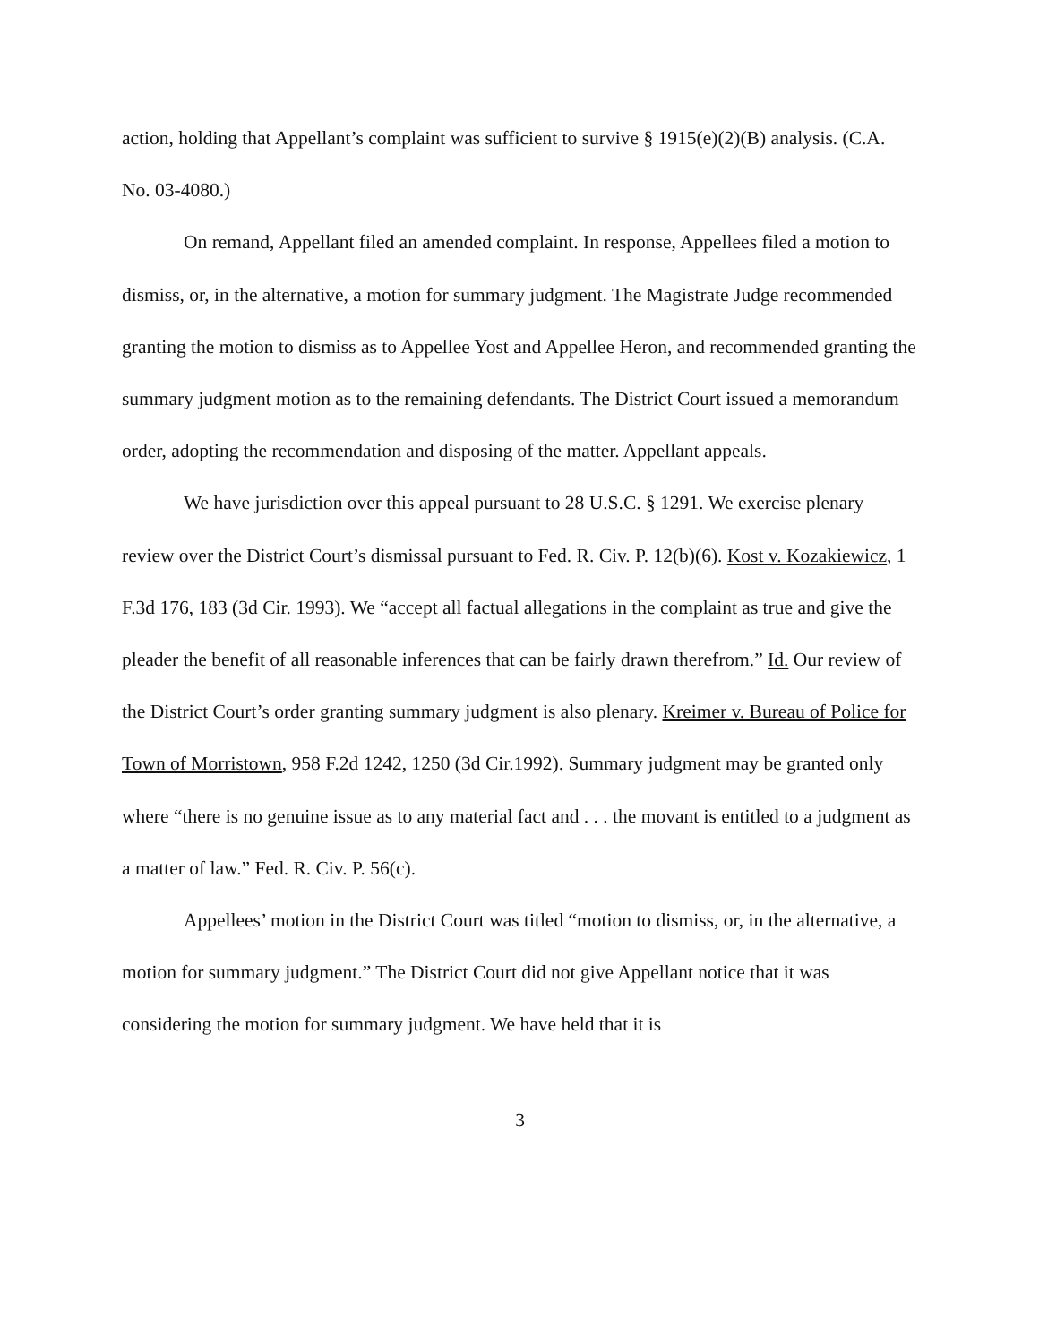action, holding that Appellant’s complaint was sufficient to survive § 1915(e)(2)(B) analysis. (C.A. No. 03-4080.)
On remand, Appellant filed an amended complaint. In response, Appellees filed a motion to dismiss, or, in the alternative, a motion for summary judgment. The Magistrate Judge recommended granting the motion to dismiss as to Appellee Yost and Appellee Heron, and recommended granting the summary judgment motion as to the remaining defendants. The District Court issued a memorandum order, adopting the recommendation and disposing of the matter. Appellant appeals.
We have jurisdiction over this appeal pursuant to 28 U.S.C. § 1291. We exercise plenary review over the District Court’s dismissal pursuant to Fed. R. Civ. P. 12(b)(6). Kost v. Kozakiewicz, 1 F.3d 176, 183 (3d Cir. 1993). We “accept all factual allegations in the complaint as true and give the pleader the benefit of all reasonable inferences that can be fairly drawn therefrom.” Id. Our review of the District Court’s order granting summary judgment is also plenary. Kreimer v. Bureau of Police for Town of Morristown, 958 F.2d 1242, 1250 (3d Cir.1992). Summary judgment may be granted only where “there is no genuine issue as to any material fact and . . . the movant is entitled to a judgment as a matter of law.” Fed. R. Civ. P. 56(c).
Appellees’ motion in the District Court was titled “motion to dismiss, or, in the alternative, a motion for summary judgment.” The District Court did not give Appellant notice that it was considering the motion for summary judgment. We have held that it is
3